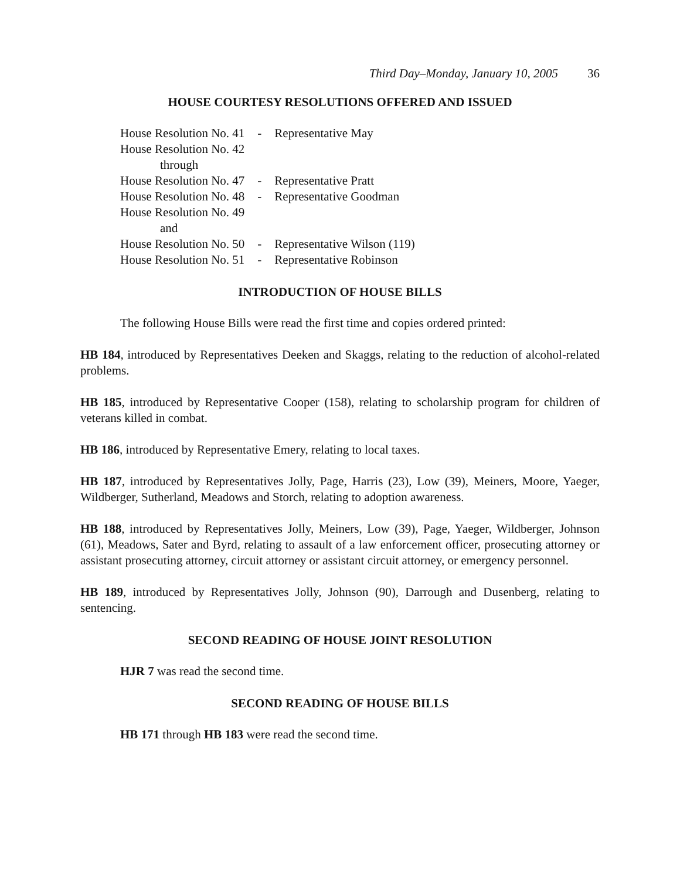Third Day–Monday, January 10, 2005 36
HOUSE COURTESY RESOLUTIONS OFFERED AND ISSUED
| House Resolution No. 41 | - | Representative May |
| House Resolution No. 42 | | |
| through | | |
| House Resolution No. 47 | - | Representative Pratt |
| House Resolution No. 48 | - | Representative Goodman |
| House Resolution No. 49 | | |
| and | | |
| House Resolution No. 50 | - | Representative Wilson (119) |
| House Resolution No. 51 | - | Representative Robinson |
INTRODUCTION OF HOUSE BILLS
The following House Bills were read the first time and copies ordered printed:
HB 184, introduced by Representatives Deeken and Skaggs, relating to the reduction of alcohol-related problems.
HB 185, introduced by Representative Cooper (158), relating to scholarship program for children of veterans killed in combat.
HB 186, introduced by Representative Emery, relating to local taxes.
HB 187, introduced by Representatives Jolly, Page, Harris (23), Low (39), Meiners, Moore, Yaeger, Wildberger, Sutherland, Meadows and Storch, relating to adoption awareness.
HB 188, introduced by Representatives Jolly, Meiners, Low (39), Page, Yaeger, Wildberger, Johnson (61), Meadows, Sater and Byrd, relating to assault of a law enforcement officer, prosecuting attorney or assistant prosecuting attorney, circuit attorney or assistant circuit attorney, or emergency personnel.
HB 189, introduced by Representatives Jolly, Johnson (90), Darrough and Dusenberg, relating to sentencing.
SECOND READING OF HOUSE JOINT RESOLUTION
HJR 7 was read the second time.
SECOND READING OF HOUSE BILLS
HB 171 through HB 183 were read the second time.